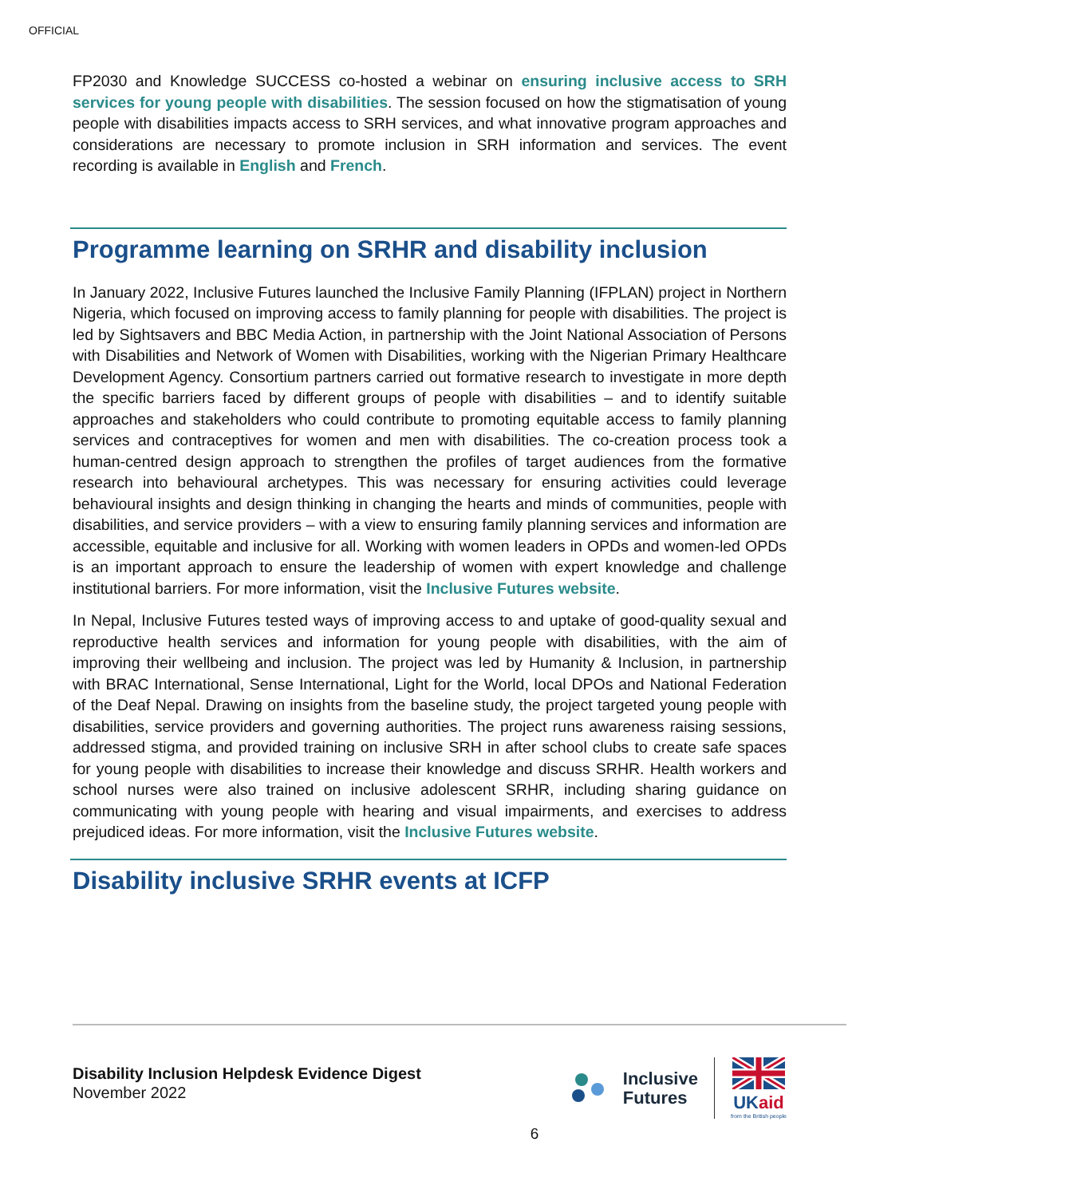OFFICIAL
FP2030 and Knowledge SUCCESS co-hosted a webinar on ensuring inclusive access to SRH services for young people with disabilities. The session focused on how the stigmatisation of young people with disabilities impacts access to SRH services, and what innovative program approaches and considerations are necessary to promote inclusion in SRH information and services. The event recording is available in English and French.
Programme learning on SRHR and disability inclusion
In January 2022, Inclusive Futures launched the Inclusive Family Planning (IFPLAN) project in Northern Nigeria, which focused on improving access to family planning for people with disabilities. The project is led by Sightsavers and BBC Media Action, in partnership with the Joint National Association of Persons with Disabilities and Network of Women with Disabilities, working with the Nigerian Primary Healthcare Development Agency. Consortium partners carried out formative research to investigate in more depth the specific barriers faced by different groups of people with disabilities – and to identify suitable approaches and stakeholders who could contribute to promoting equitable access to family planning services and contraceptives for women and men with disabilities. The co-creation process took a human-centred design approach to strengthen the profiles of target audiences from the formative research into behavioural archetypes. This was necessary for ensuring activities could leverage behavioural insights and design thinking in changing the hearts and minds of communities, people with disabilities, and service providers – with a view to ensuring family planning services and information are accessible, equitable and inclusive for all. Working with women leaders in OPDs and women-led OPDs is an important approach to ensure the leadership of women with expert knowledge and challenge institutional barriers. For more information, visit the Inclusive Futures website.
In Nepal, Inclusive Futures tested ways of improving access to and uptake of good-quality sexual and reproductive health services and information for young people with disabilities, with the aim of improving their wellbeing and inclusion. The project was led by Humanity & Inclusion, in partnership with BRAC International, Sense International, Light for the World, local DPOs and National Federation of the Deaf Nepal. Drawing on insights from the baseline study, the project targeted young people with disabilities, service providers and governing authorities. The project runs awareness raising sessions, addressed stigma, and provided training on inclusive SRH in after school clubs to create safe spaces for young people with disabilities to increase their knowledge and discuss SRHR. Health workers and school nurses were also trained on inclusive adolescent SRHR, including sharing guidance on communicating with young people with hearing and visual impairments, and exercises to address prejudiced ideas. For more information, visit the Inclusive Futures website.
Disability inclusive SRHR events at ICFP
Disability Inclusion Helpdesk Evidence Digest
November 2022
Inclusive
Futures
UKaid
from the British people
6